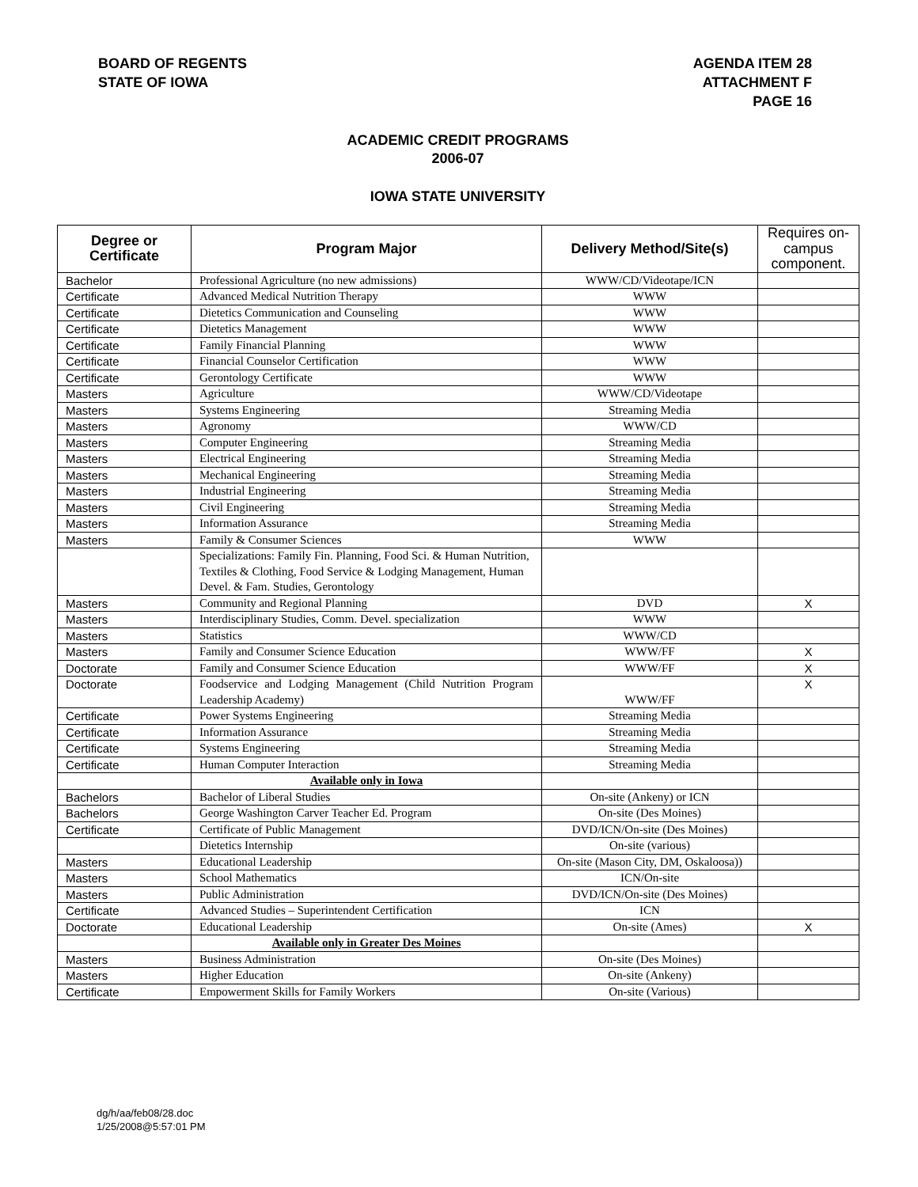BOARD OF REGENTS
STATE OF IOWA
AGENDA ITEM 28
ATTACHMENT F
PAGE 16
ACADEMIC CREDIT PROGRAMS
2006-07
IOWA STATE UNIVERSITY
| Degree or Certificate | Program Major | Delivery Method/Site(s) | Requires on-campus component. |
| --- | --- | --- | --- |
| Bachelor | Professional Agriculture (no new admissions) | WWW/CD/Videotape/ICN | |
| Certificate | Advanced Medical Nutrition Therapy | WWW | |
| Certificate | Dietetics Communication and Counseling | WWW | |
| Certificate | Dietetics Management | WWW | |
| Certificate | Family Financial Planning | WWW | |
| Certificate | Financial Counselor Certification | WWW | |
| Certificate | Gerontology Certificate | WWW | |
| Masters | Agriculture | WWW/CD/Videotape | |
| Masters | Systems Engineering | Streaming Media | |
| Masters | Agronomy | WWW/CD | |
| Masters | Computer Engineering | Streaming Media | |
| Masters | Electrical Engineering | Streaming Media | |
| Masters | Mechanical Engineering | Streaming Media | |
| Masters | Industrial Engineering | Streaming Media | |
| Masters | Civil Engineering | Streaming Media | |
| Masters | Information Assurance | Streaming Media | |
| Masters | Family & Consumer Sciences | WWW | |
| | Specializations: Family Fin. Planning, Food Sci. & Human Nutrition, Textiles & Clothing, Food Service & Lodging Management, Human Devel. & Fam. Studies, Gerontology | | |
| Masters | Community and Regional Planning | DVD | X |
| Masters | Interdisciplinary Studies, Comm. Devel. specialization | WWW | |
| Masters | Statistics | WWW/CD | |
| Masters | Family and Consumer Science Education | WWW/FF | X |
| Doctorate | Family and Consumer Science Education | WWW/FF | X |
| Doctorate | Foodservice and Lodging Management (Child Nutrition Program Leadership Academy) | WWW/FF | X |
| Certificate | Power Systems Engineering | Streaming Media | |
| Certificate | Information Assurance | Streaming Media | |
| Certificate | Systems Engineering | Streaming Media | |
| Certificate | Human Computer Interaction | Streaming Media | |
| | Available only in Iowa | | |
| Bachelors | Bachelor of Liberal Studies | On-site (Ankeny) or ICN | |
| Bachelors | George Washington Carver Teacher Ed. Program | On-site (Des Moines) | |
| Certificate | Certificate of Public Management | DVD/ICN/On-site (Des Moines) | |
| | Dietetics Internship | On-site (various) | |
| Masters | Educational Leadership | On-site (Mason City, DM, Oskaloosa)) | |
| Masters | School Mathematics | ICN/On-site | |
| Masters | Public Administration | DVD/ICN/On-site (Des Moines) | |
| Certificate | Advanced Studies – Superintendent Certification | ICN | |
| Doctorate | Educational Leadership | On-site (Ames) | X |
| | Available only in Greater Des Moines | | |
| Masters | Business Administration | On-site (Des Moines) | |
| Masters | Higher Education | On-site (Ankeny) | |
| Certificate | Empowerment Skills for Family Workers | On-site (Various) | |
dg/h/aa/feb08/28.doc
1/25/2008@5:57:01 PM